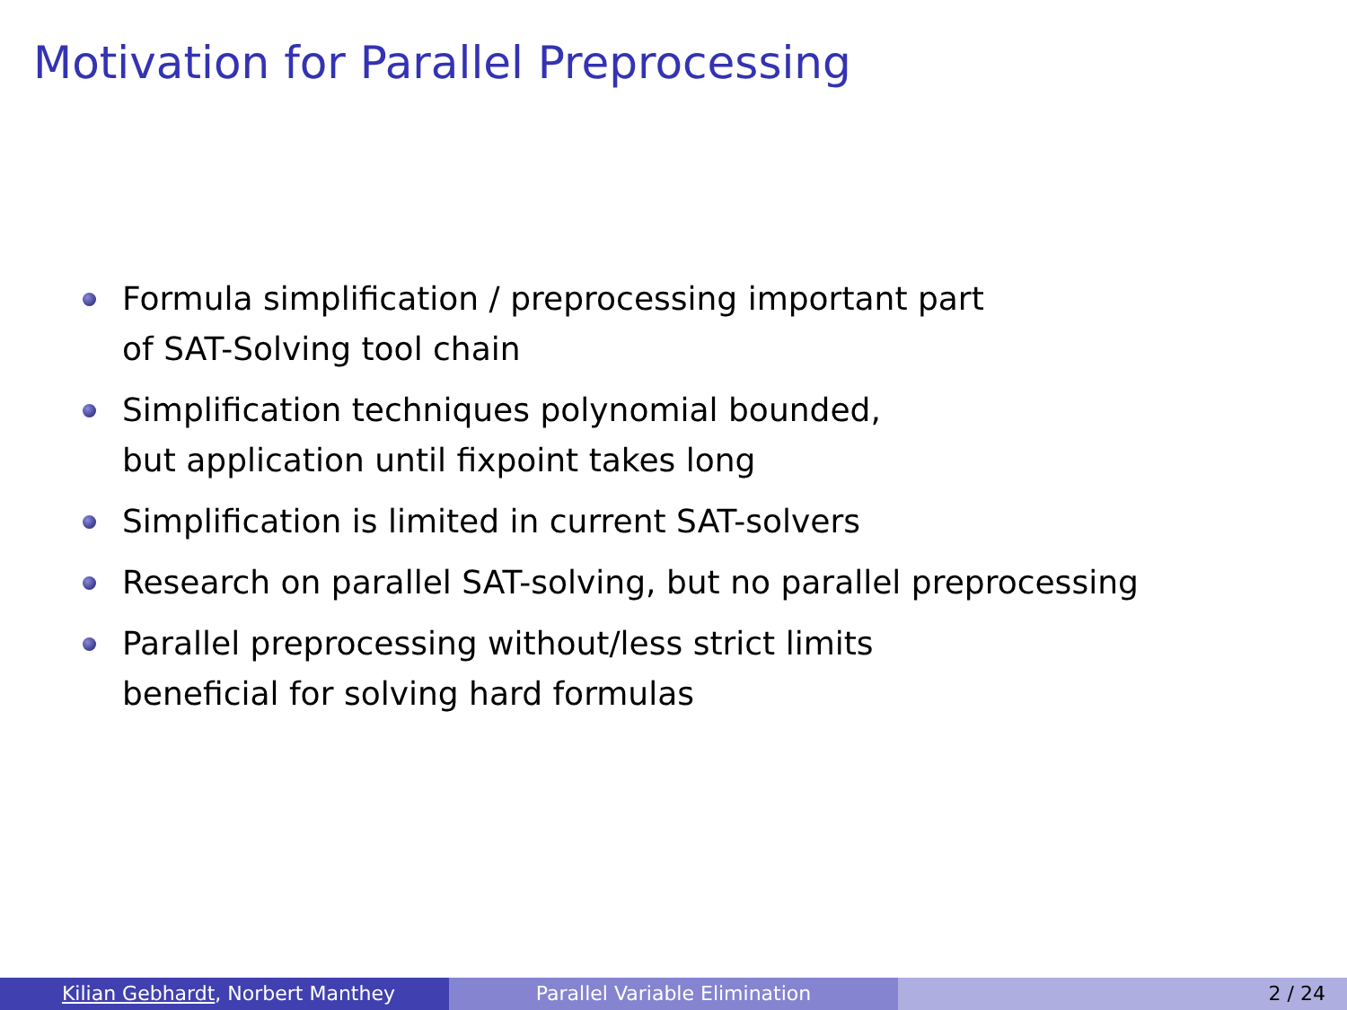Motivation for Parallel Preprocessing
Formula simplification / preprocessing important part
of SAT-Solving tool chain
Simplification techniques polynomial bounded,
but application until fixpoint takes long
Simplification is limited in current SAT-solvers
Research on parallel SAT-solving, but no parallel preprocessing
Parallel preprocessing without/less strict limits
beneficial for solving hard formulas
Kilian Gebhardt, Norbert Manthey Parallel Variable Elimination 2 / 24